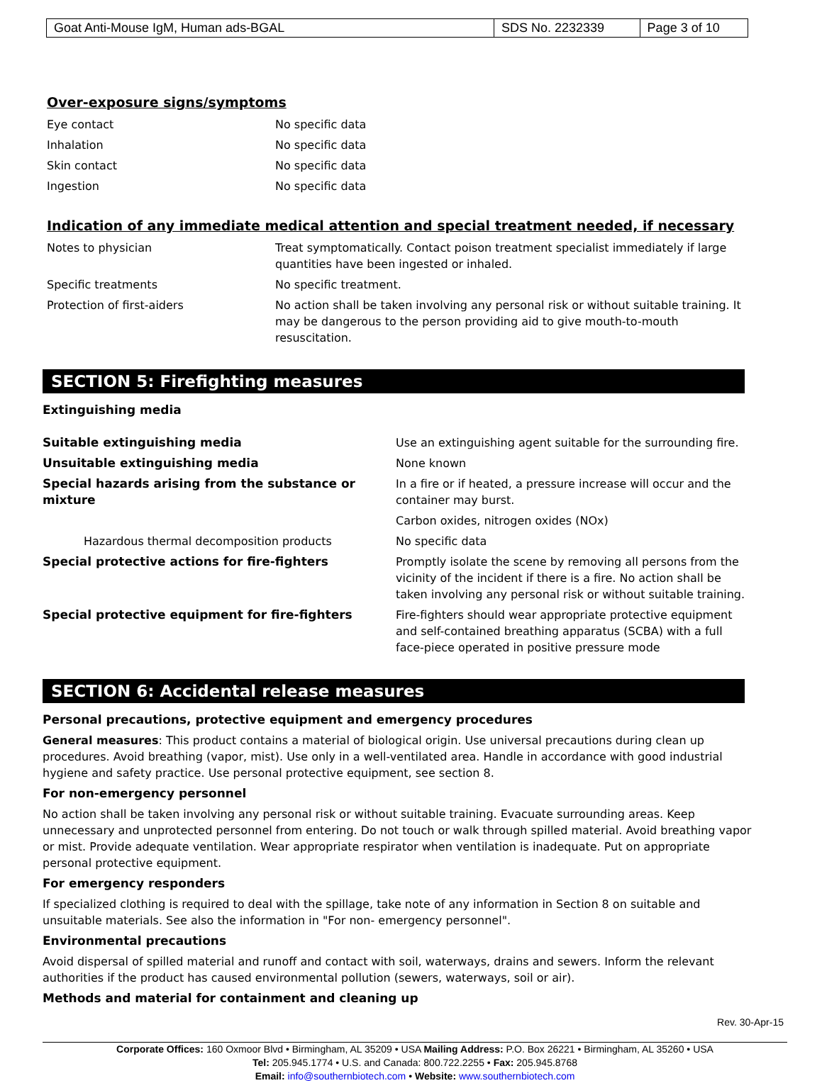| Goat Anti-Mouse IgM, Human ads-BGAL | SDS No. 2232339 | Page 3 of 10 |
Over-exposure signs/symptoms
| Eye contact | No specific data |
| Inhalation | No specific data |
| Skin contact | No specific data |
| Ingestion | No specific data |
Indication of any immediate medical attention and special treatment needed, if necessary
| Notes to physician | Treat symptomatically. Contact poison treatment specialist immediately if large quantities have been ingested or inhaled. |
| Specific treatments | No specific treatment. |
| Protection of first-aiders | No action shall be taken involving any personal risk or without suitable training. It may be dangerous to the person providing aid to give mouth-to-mouth resuscitation. |
SECTION 5: Firefighting measures
Extinguishing media
| Suitable extinguishing media | Use an extinguishing agent suitable for the surrounding fire. |
| Unsuitable extinguishing media | None known |
| Special hazards arising from the substance or mixture | In a fire or if heated, a pressure increase will occur and the container may burst. |
| | Carbon oxides, nitrogen oxides (NOx) |
| Hazardous thermal decomposition products | No specific data |
| Special protective actions for fire-fighters | Promptly isolate the scene by removing all persons from the vicinity of the incident if there is a fire. No action shall be taken involving any personal risk or without suitable training. |
| Special protective equipment for fire-fighters | Fire-fighters should wear appropriate protective equipment and self-contained breathing apparatus (SCBA) with a full face-piece operated in positive pressure mode |
SECTION 6: Accidental release measures
Personal precautions, protective equipment and emergency procedures
General measures: This product contains a material of biological origin. Use universal precautions during clean up procedures. Avoid breathing (vapor, mist). Use only in a well-ventilated area. Handle in accordance with good industrial hygiene and safety practice. Use personal protective equipment, see section 8.
For non-emergency personnel
No action shall be taken involving any personal risk or without suitable training. Evacuate surrounding areas. Keep unnecessary and unprotected personnel from entering. Do not touch or walk through spilled material. Avoid breathing vapor or mist. Provide adequate ventilation. Wear appropriate respirator when ventilation is inadequate. Put on appropriate personal protective equipment.
For emergency responders
If specialized clothing is required to deal with the spillage, take note of any information in Section 8 on suitable and unsuitable materials. See also the information in "For non- emergency personnel".
Environmental precautions
Avoid dispersal of spilled material and runoff and contact with soil, waterways, drains and sewers. Inform the relevant authorities if the product has caused environmental pollution (sewers, waterways, soil or air).
Methods and material for containment and cleaning up
Rev. 30-Apr-15
Corporate Offices: 160 Oxmoor Blvd • Birmingham, AL 35209 • USA Mailing Address: P.O. Box 26221 • Birmingham, AL 35260 • USA
Tel: 205.945.1774 • U.S. and Canada: 800.722.2255 • Fax: 205.945.8768
Email: info@southernbiotech.com • Website: www.southernbiotech.com